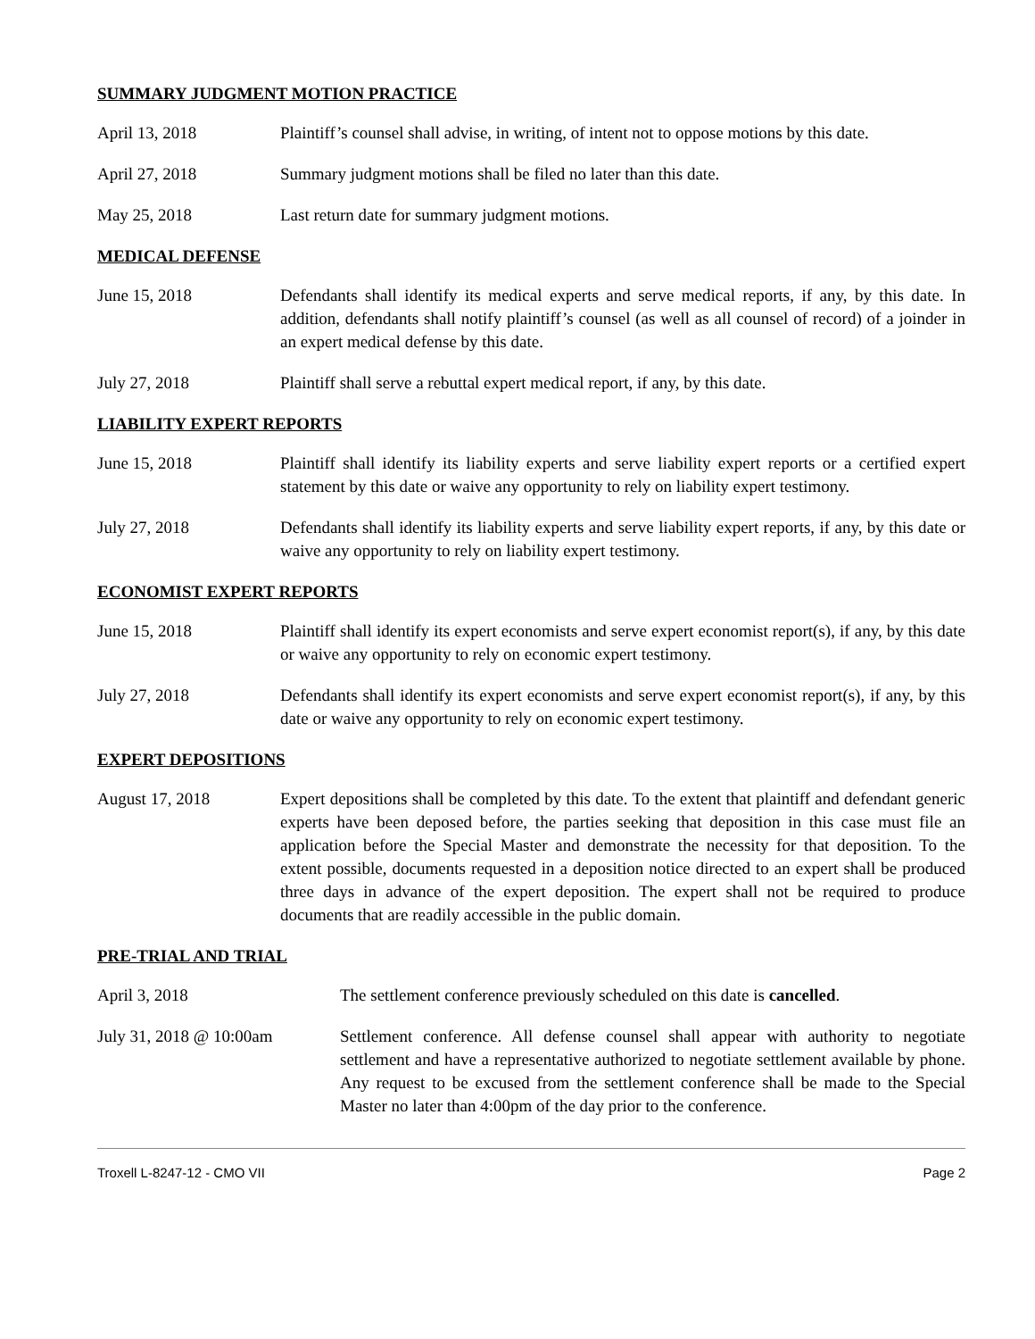SUMMARY JUDGMENT MOTION PRACTICE
April 13, 2018 Plaintiff’s counsel shall advise, in writing, of intent not to oppose motions by this date.
April 27, 2018 Summary judgment motions shall be filed no later than this date.
May 25, 2018 Last return date for summary judgment motions.
MEDICAL DEFENSE
June 15, 2018 Defendants shall identify its medical experts and serve medical reports, if any, by this date. In addition, defendants shall notify plaintiff’s counsel (as well as all counsel of record) of a joinder in an expert medical defense by this date.
July 27, 2018 Plaintiff shall serve a rebuttal expert medical report, if any, by this date.
LIABILITY EXPERT REPORTS
June 15, 2018 Plaintiff shall identify its liability experts and serve liability expert reports or a certified expert statement by this date or waive any opportunity to rely on liability expert testimony.
July 27, 2018 Defendants shall identify its liability experts and serve liability expert reports, if any, by this date or waive any opportunity to rely on liability expert testimony.
ECONOMIST EXPERT REPORTS
June 15, 2018 Plaintiff shall identify its expert economists and serve expert economist report(s), if any, by this date or waive any opportunity to rely on economic expert testimony.
July 27, 2018 Defendants shall identify its expert economists and serve expert economist report(s), if any, by this date or waive any opportunity to rely on economic expert testimony.
EXPERT DEPOSITIONS
August 17, 2018 Expert depositions shall be completed by this date. To the extent that plaintiff and defendant generic experts have been deposed before, the parties seeking that deposition in this case must file an application before the Special Master and demonstrate the necessity for that deposition. To the extent possible, documents requested in a deposition notice directed to an expert shall be produced three days in advance of the expert deposition. The expert shall not be required to produce documents that are readily accessible in the public domain.
PRE-TRIAL AND TRIAL
April 3, 2018 The settlement conference previously scheduled on this date is cancelled.
July 31, 2018 @ 10:00am Settlement conference. All defense counsel shall appear with authority to negotiate settlement and have a representative authorized to negotiate settlement available by phone. Any request to be excused from the settlement conference shall be made to the Special Master no later than 4:00pm of the day prior to the conference.
Troxell L-8247-12 - CMO VII Page 2